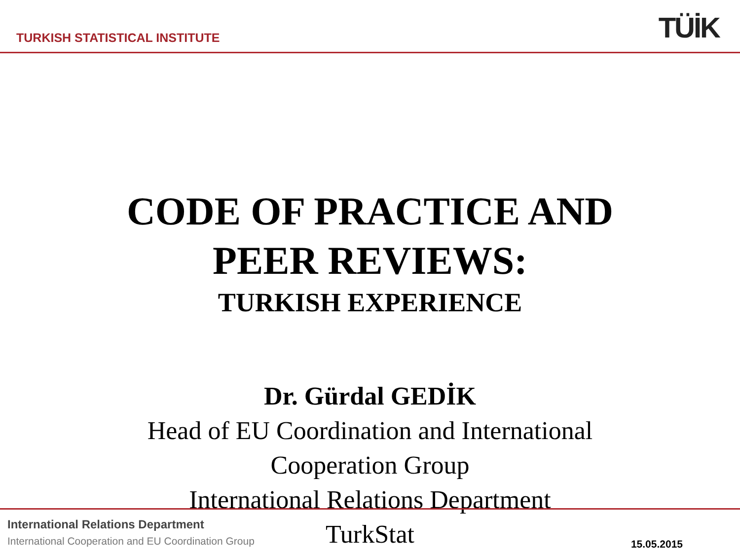TURKISH STATISTICAL INSTITUTE TÜİK
CODE OF PRACTICE AND
PEER REVIEWS:
TURKISH EXPERIENCE
Dr. Gürdal GEDİK
Head of EU Coordination and International
Cooperation Group
International Relations Department
TurkStat
International Relations Department
International Cooperation and EU Coordination Group
15.05.2015